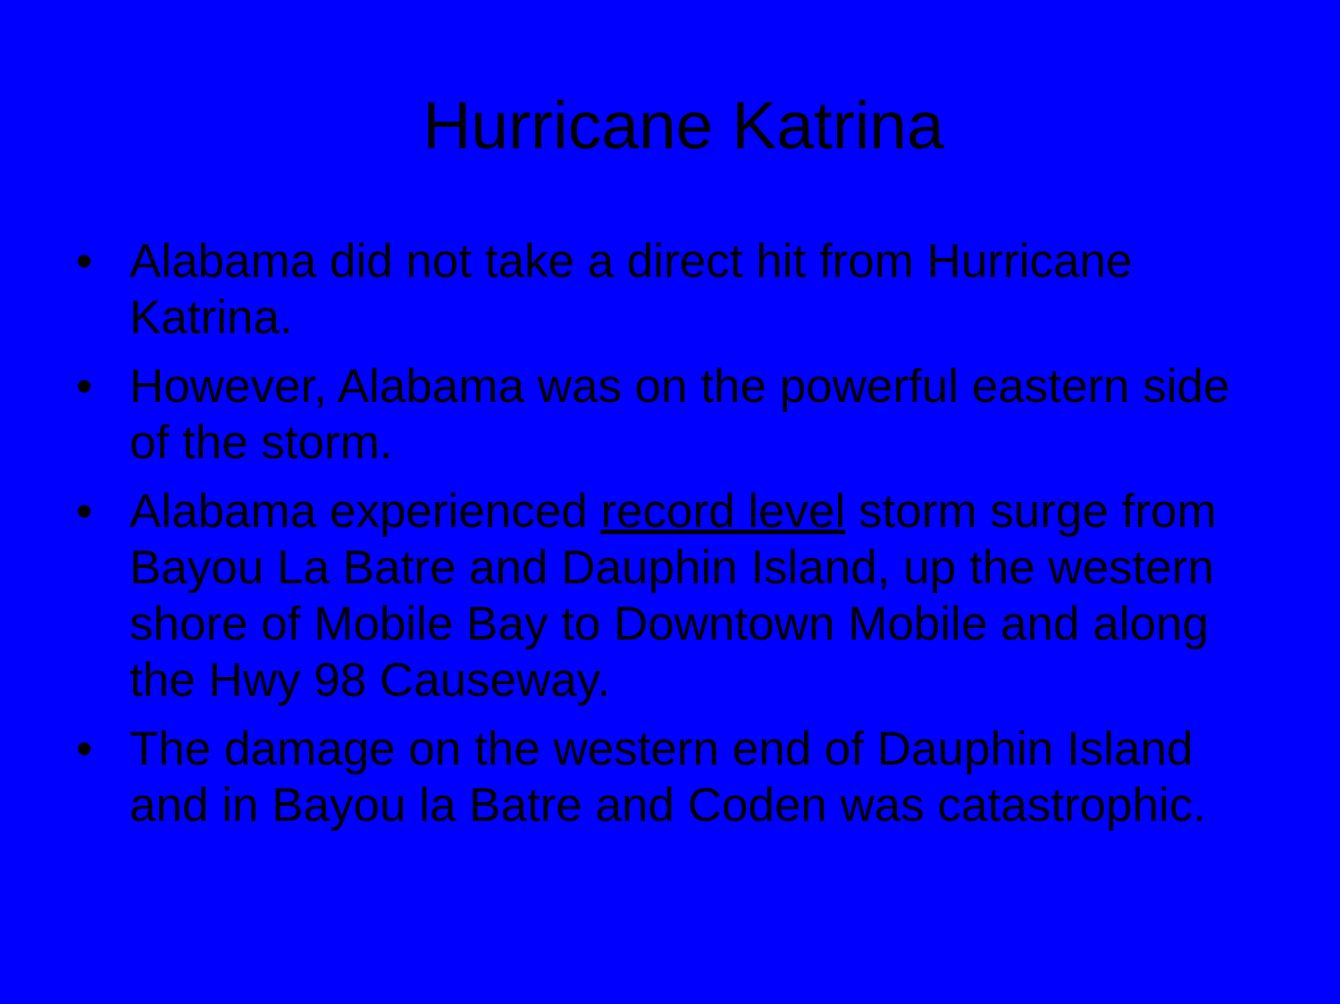Hurricane Katrina
• Alabama did not take a direct hit from Hurricane Katrina.
• However, Alabama was on the powerful eastern side of the storm.
• Alabama experienced record level storm surge from Bayou La Batre and Dauphin Island, up the western shore of Mobile Bay to Downtown Mobile and along the Hwy 98 Causeway.
• The damage on the western end of Dauphin Island and in Bayou la Batre and Coden was catastrophic.